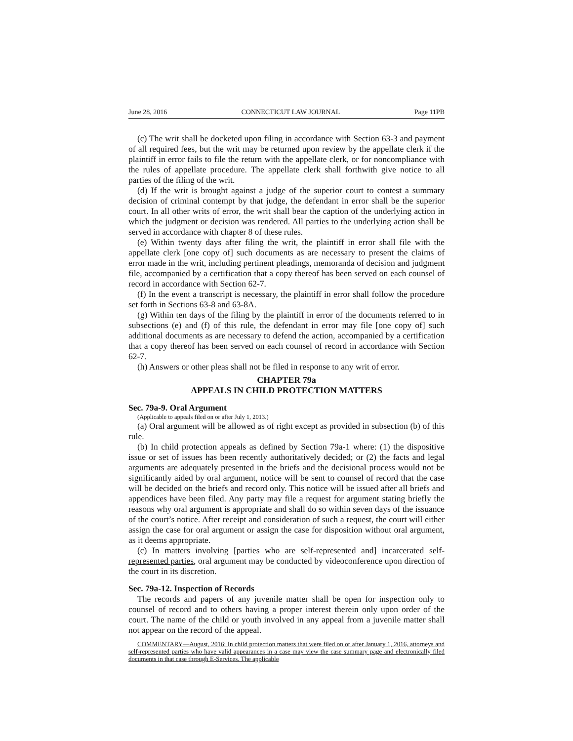June 28, 2016 CONNECTICUT LAW JOURNAL Page 11PB
(c) The writ shall be docketed upon filing in accordance with Section 63-3 and payment of all required fees, but the writ may be returned upon review by the appellate clerk if the plaintiff in error fails to file the return with the appellate clerk, or for noncompliance with the rules of appellate procedure. The appellate clerk shall forthwith give notice to all parties of the filing of the writ.
(d) If the writ is brought against a judge of the superior court to contest a summary decision of criminal contempt by that judge, the defendant in error shall be the superior court. In all other writs of error, the writ shall bear the caption of the underlying action in which the judgment or decision was rendered. All parties to the underlying action shall be served in accordance with chapter 8 of these rules.
(e) Within twenty days after filing the writ, the plaintiff in error shall file with the appellate clerk [one copy of] such documents as are necessary to present the claims of error made in the writ, including pertinent pleadings, memoranda of decision and judgment file, accompanied by a certification that a copy thereof has been served on each counsel of record in accordance with Section 62-7.
(f) In the event a transcript is necessary, the plaintiff in error shall follow the procedure set forth in Sections 63-8 and 63-8A.
(g) Within ten days of the filing by the plaintiff in error of the documents referred to in subsections (e) and (f) of this rule, the defendant in error may file [one copy of] such additional documents as are necessary to defend the action, accompanied by a certification that a copy thereof has been served on each counsel of record in accordance with Section 62-7.
(h) Answers or other pleas shall not be filed in response to any writ of error.
CHAPTER 79a
APPEALS IN CHILD PROTECTION MATTERS
Sec. 79a-9. Oral Argument
(Applicable to appeals filed on or after July 1, 2013.)
(a) Oral argument will be allowed as of right except as provided in subsection (b) of this rule.
(b) In child protection appeals as defined by Section 79a-1 where: (1) the dispositive issue or set of issues has been recently authoritatively decided; or (2) the facts and legal arguments are adequately presented in the briefs and the decisional process would not be significantly aided by oral argument, notice will be sent to counsel of record that the case will be decided on the briefs and record only. This notice will be issued after all briefs and appendices have been filed. Any party may file a request for argument stating briefly the reasons why oral argument is appropriate and shall do so within seven days of the issuance of the court’s notice. After receipt and consideration of such a request, the court will either assign the case for oral argument or assign the case for disposition without oral argument, as it deems appropriate.
(c) In matters involving [parties who are self-represented and] incarcerated self-represented parties, oral argument may be conducted by videoconference upon direction of the court in its discretion.
Sec. 79a-12. Inspection of Records
The records and papers of any juvenile matter shall be open for inspection only to counsel of record and to others having a proper interest therein only upon order of the court. The name of the child or youth involved in any appeal from a juvenile matter shall not appear on the record of the appeal.
COMMENTARY—August, 2016: In child protection matters that were filed on or after January 1, 2016, attorneys and self-represented parties who have valid appearances in a case may view the case summary page and electronically filed documents in that case through E-Services. The applicable